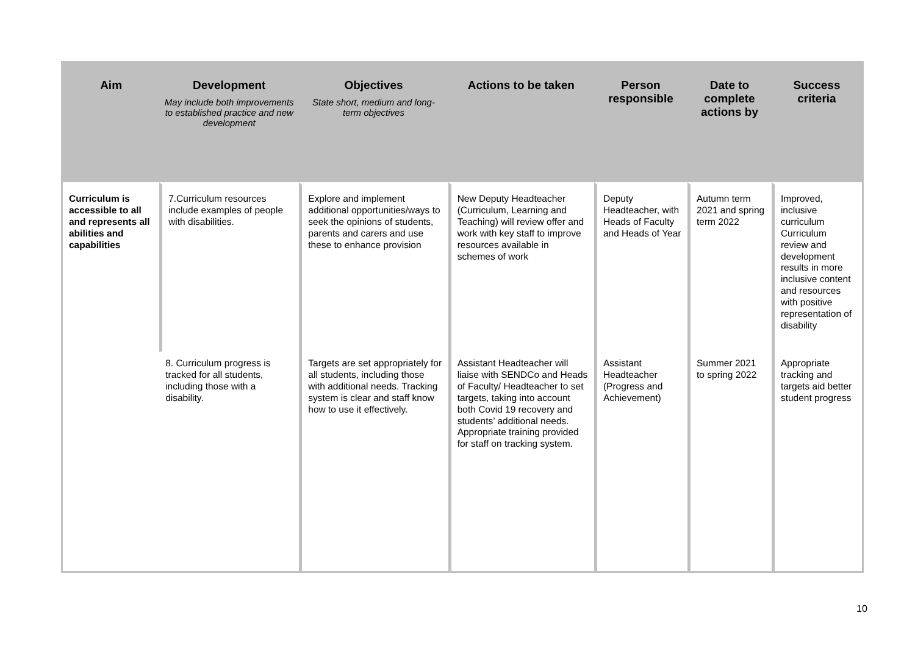| Aim | Development May include both improvements to established practice and new development | Objectives State short, medium and long-term objectives | Actions to be taken | Person responsible | Date to complete actions by | Success criteria |
| --- | --- | --- | --- | --- | --- | --- |
| Curriculum is accessible to all and represents all abilities and capabilities | 7.Curriculum resources include examples of people with disabilities. | Explore and implement additional opportunities/ways to seek the opinions of students, parents and carers and use these to enhance provision | New Deputy Headteacher (Curriculum, Learning and Teaching) will review offer and work with key staff to improve resources available in schemes of work | Deputy Headteacher, with Heads of Faculty and Heads of Year | Autumn term 2021 and spring term 2022 | Improved, inclusive curriculum Curriculum review and development results in more inclusive content and resources with positive representation of disability |
| | 8. Curriculum progress is tracked for all students, including those with a disability. | Targets are set appropriately for all students, including those with additional needs. Tracking system is clear and staff know how to use it effectively. | Assistant Headteacher will liaise with SENDCo and Heads of Faculty/ Headteacher to set targets, taking into account both Covid 19 recovery and students’ additional needs. Appropriate training provided for staff on tracking system. | Assistant Headteacher (Progress and Achievement) | Summer 2021 to spring 2022 | Appropriate tracking and targets aid better student progress |
10